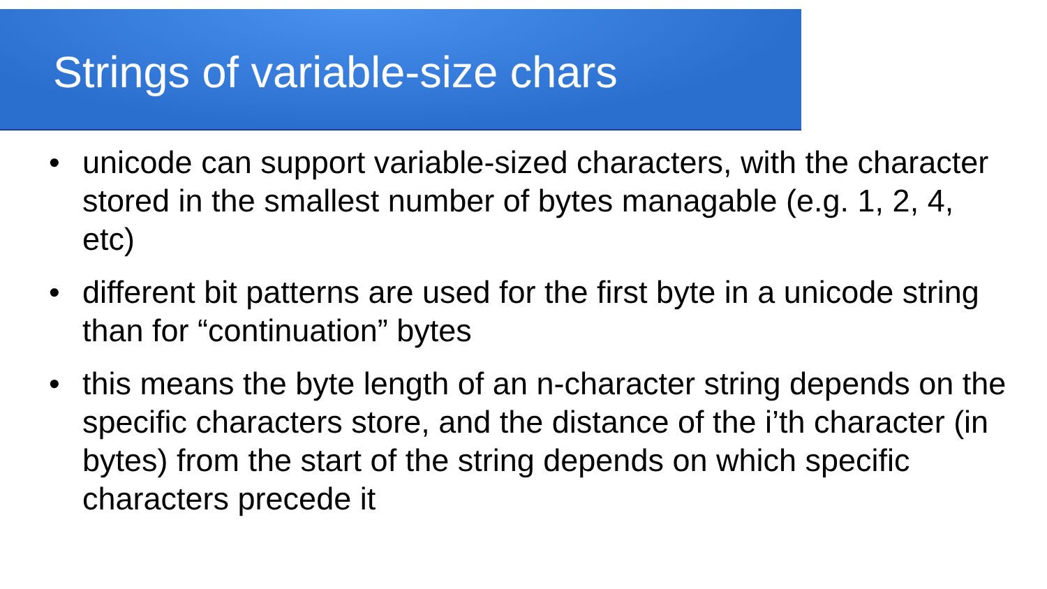Strings of variable-size chars
• unicode can support variable-sized characters, with the character stored in the smallest number of bytes managable (e.g. 1, 2, 4, etc)
• different bit patterns are used for the first byte in a unicode string than for “continuation” bytes
• this means the byte length of an n-character string depends on the specific characters store, and the distance of the i’th character (in bytes) from the start of the string depends on which specific characters precede it